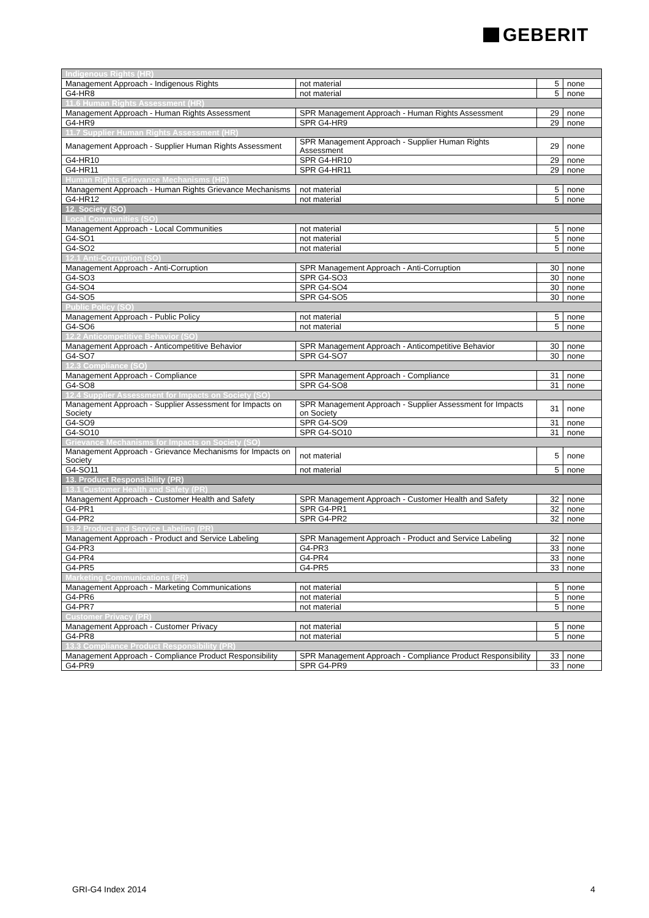GEBERIT
| Indigenous Rights (HR) | | | |
| Management Approach - Indigenous Rights | not material | 5 | none |
| G4-HR8 | not material | 5 | none |
| 11.6 Human Rights Assessment (HR) | | | |
| Management Approach - Human Rights Assessment | SPR Management Approach - Human Rights Assessment | 29 | none |
| G4-HR9 | SPR G4-HR9 | 29 | none |
| 11.7 Supplier Human Rights Assessment (HR) | | | |
| Management Approach - Supplier Human Rights Assessment | SPR Management Approach - Supplier Human Rights Assessment | 29 | none |
| G4-HR10 | SPR G4-HR10 | 29 | none |
| G4-HR11 | SPR G4-HR11 | 29 | none |
| Human Rights Grievance Mechanisms (HR) | | | |
| Management Approach - Human Rights Grievance Mechanisms | not material | 5 | none |
| G4-HR12 | not material | 5 | none |
| 12. Society (SO) | | | |
| Local Communities (SO) | | | |
| Management Approach - Local Communities | not material | 5 | none |
| G4-SO1 | not material | 5 | none |
| G4-SO2 | not material | 5 | none |
| 12.1 Anti-Corruption (SO) | | | |
| Management Approach - Anti-Corruption | SPR Management Approach - Anti-Corruption | 30 | none |
| G4-SO3 | SPR G4-SO3 | 30 | none |
| G4-SO4 | SPR G4-SO4 | 30 | none |
| G4-SO5 | SPR G4-SO5 | 30 | none |
| Public Policy (SO) | | | |
| Management Approach - Public Policy | not material | 5 | none |
| G4-SO6 | not material | 5 | none |
| 12.2 Anticompetitive Behavior (SO) | | | |
| Management Approach - Anticompetitive Behavior | SPR Management Approach - Anticompetitive Behavior | 30 | none |
| G4-SO7 | SPR G4-SO7 | 30 | none |
| 12.3 Compliance (SO) | | | |
| Management Approach - Compliance | SPR Management Approach - Compliance | 31 | none |
| G4-SO8 | SPR G4-SO8 | 31 | none |
| 12.4 Supplier Assessment for Impacts on Society (SO) | | | |
| Management Approach - Supplier Assessment for Impacts on Society | SPR Management Approach - Supplier Assessment for Impacts on Society | 31 | none |
| G4-SO9 | SPR G4-SO9 | 31 | none |
| G4-SO10 | SPR G4-SO10 | 31 | none |
| Grievance Mechanisms for Impacts on Society (SO) | | | |
| Management Approach - Grievance Mechanisms for Impacts on Society | not material | 5 | none |
| G4-SO11 | not material | 5 | none |
| 13. Product Responsibility (PR) | | | |
| 13.1 Customer Health and Safety (PR) | | | |
| Management Approach - Customer Health and Safety | SPR Management Approach - Customer Health and Safety | 32 | none |
| G4-PR1 | SPR G4-PR1 | 32 | none |
| G4-PR2 | SPR G4-PR2 | 32 | none |
| 13.2 Product and Service Labeling (PR) | | | |
| Management Approach - Product and Service Labeling | SPR Management Approach - Product and Service Labeling | 32 | none |
| G4-PR3 | G4-PR3 | 33 | none |
| G4-PR4 | G4-PR4 | 33 | none |
| G4-PR5 | G4-PR5 | 33 | none |
| Marketing Communications (PR) | | | |
| Management Approach - Marketing Communications | not material | 5 | none |
| G4-PR6 | not material | 5 | none |
| G4-PR7 | not material | 5 | none |
| Customer Privacy (PR) | | | |
| Management Approach - Customer Privacy | not material | 5 | none |
| G4-PR8 | not material | 5 | none |
| 13.3 Compliance Product Responsibility (PR) | | | |
| Management Approach - Compliance Product Responsibility | SPR Management Approach - Compliance Product Responsibility | 33 | none |
| G4-PR9 | SPR G4-PR9 | 33 | none |
GRI-G4 Index 2014 4